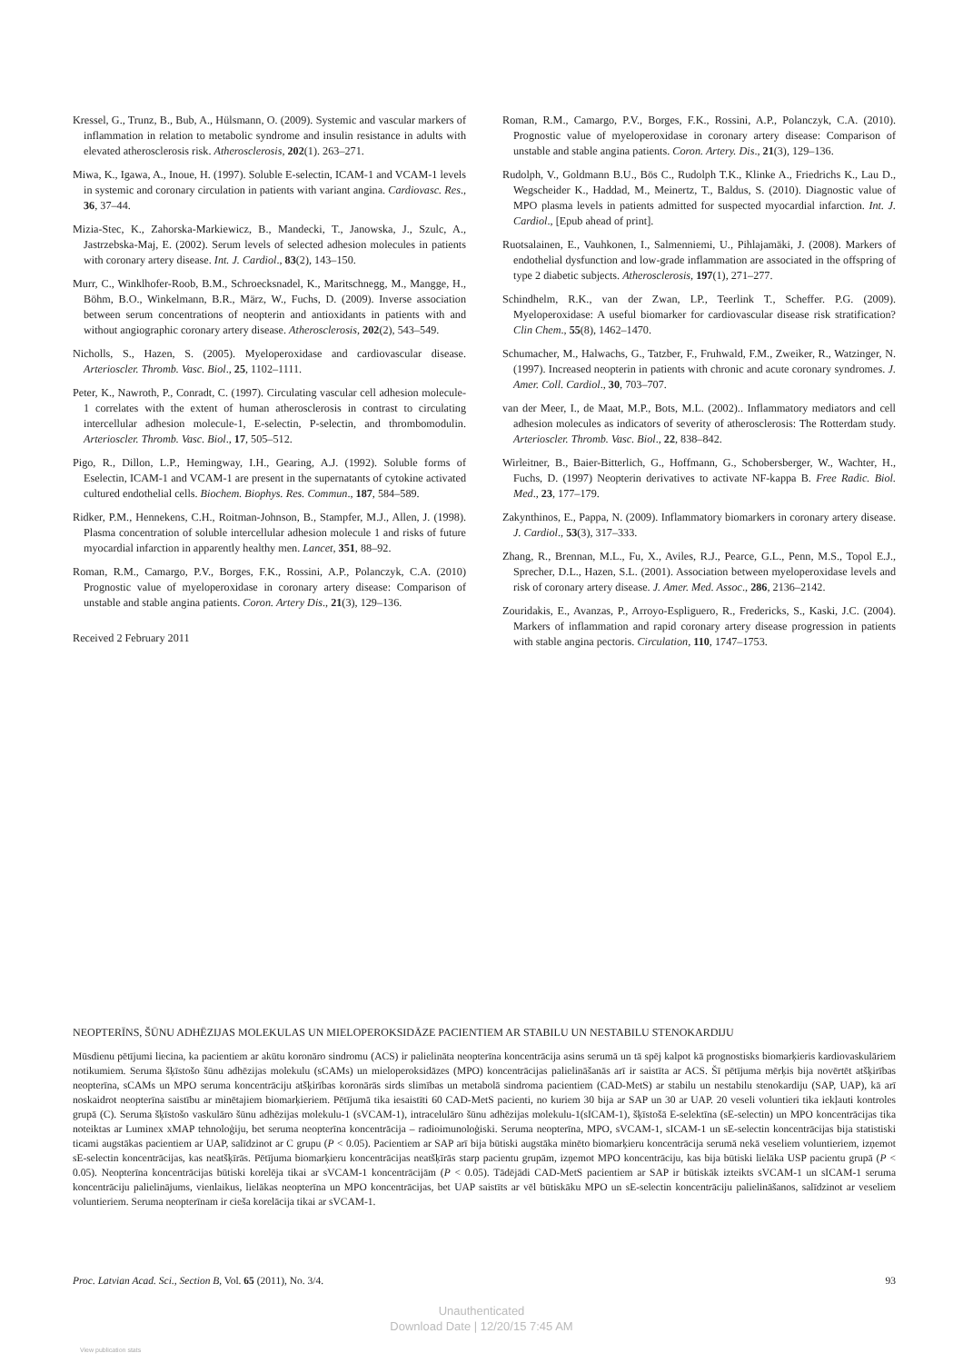Kressel, G., Trunz, B., Bub, A., Hülsmann, O. (2009). Systemic and vascular markers of inflammation in relation to metabolic syndrome and insulin resistance in adults with elevated atherosclerosis risk. Atherosclerosis, 202(1). 263–271.
Miwa, K., Igawa, A., Inoue, H. (1997). Soluble E-selectin, ICAM-1 and VCAM-1 levels in systemic and coronary circulation in patients with variant angina. Cardiovasc. Res., 36, 37–44.
Mizia-Stec, K., Zahorska-Markiewicz, B., Mandecki, T., Janowska, J., Szulc, A., Jastrzebska-Maj, E. (2002). Serum levels of selected adhesion molecules in patients with coronary artery disease. Int. J. Cardiol., 83(2), 143–150.
Murr, C., Winklhofer-Roob, B.M., Schroecksnadel, K., Maritschnegg, M., Mangge, H., Böhm, B.O., Winkelmann, B.R., März, W., Fuchs, D. (2009). Inverse association between serum concentrations of neopterin and antioxidants in patients with and without angiographic coronary artery disease. Atherosclerosis, 202(2), 543–549.
Nicholls, S., Hazen, S. (2005). Myeloperoxidase and cardiovascular disease. Arterioscler. Thromb. Vasc. Biol., 25, 1102–1111.
Peter, K., Nawroth, P., Conradt, C. (1997). Circulating vascular cell adhesion molecule-1 correlates with the extent of human atherosclerosis in contrast to circulating intercellular adhesion molecule-1, E-selectin, P-selectin, and thrombomodulin. Arterioscler. Thromb. Vasc. Biol., 17, 505–512.
Pigo, R., Dillon, L.P., Hemingway, I.H., Gearing, A.J. (1992). Soluble forms of Eselectin, ICAM-1 and VCAM-1 are present in the supernatants of cytokine activated cultured endothelial cells. Biochem. Biophys. Res. Commun., 187, 584–589.
Ridker, P.M., Hennekens, C.H., Roitman-Johnson, B., Stampfer, M.J., Allen, J. (1998). Plasma concentration of soluble intercellular adhesion molecule 1 and risks of future myocardial infarction in apparently healthy men. Lancet, 351, 88–92.
Roman, R.M., Camargo, P.V., Borges, F.K., Rossini, A.P., Polanczyk, C.A. (2010) Prognostic value of myeloperoxidase in coronary artery disease: Comparison of unstable and stable angina patients. Coron. Artery Dis., 21(3), 129–136.
Received 2 February 2011
Roman, R.M., Camargo, P.V., Borges, F.K., Rossini, A.P., Polanczyk, C.A. (2010). Prognostic value of myeloperoxidase in coronary artery disease: Comparison of unstable and stable angina patients. Coron. Artery. Dis., 21(3), 129–136.
Rudolph, V., Goldmann B.U., Bös C., Rudolph T.K., Klinke A., Friedrichs K., Lau D., Wegscheider K., Haddad, M., Meinertz, T., Baldus, S. (2010). Diagnostic value of MPO plasma levels in patients admitted for suspected myocardial infarction. Int. J. Cardiol., [Epub ahead of print].
Ruotsalainen, E., Vauhkonen, I., Salmenniemi, U., Pihlajamäki, J. (2008). Markers of endothelial dysfunction and low-grade inflammation are associated in the offspring of type 2 diabetic subjects. Atherosclerosis, 197(1), 271–277.
Schindhelm, R.K., van der Zwan, LP., Teerlink T., Scheffer. P.G. (2009). Myeloperoxidase: A useful biomarker for cardiovascular disease risk stratification? Clin Chem., 55(8), 1462–1470.
Schumacher, M., Halwachs, G., Tatzber, F., Fruhwald, F.M., Zweiker, R., Watzinger, N. (1997). Increased neopterin in patients with chronic and acute coronary syndromes. J. Amer. Coll. Cardiol., 30, 703–707.
van der Meer, I., de Maat, M.P., Bots, M.L. (2002).. Inflammatory mediators and cell adhesion molecules as indicators of severity of atherosclerosis: The Rotterdam study. Arterioscler. Thromb. Vasc. Biol., 22, 838–842.
Wirleitner, B., Baier-Bitterlich, G., Hoffmann, G., Schobersberger, W., Wachter, H., Fuchs, D. (1997) Neopterin derivatives to activate NF-kappa B. Free Radic. Biol. Med., 23, 177–179.
Zakynthinos, E., Pappa, N. (2009). Inflammatory biomarkers in coronary artery disease. J. Cardiol., 53(3), 317–333.
Zhang, R., Brennan, M.L., Fu, X., Aviles, R.J., Pearce, G.L., Penn, M.S., Topol E.J., Sprecher, D.L., Hazen, S.L. (2001). Association between myeloperoxidase levels and risk of coronary artery disease. J. Amer. Med. Assoc., 286, 2136–2142.
Zouridakis, E., Avanzas, P., Arroyo-Espliguero, R., Fredericks, S., Kaski, J.C. (2004). Markers of inflammation and rapid coronary artery disease progression in patients with stable angina pectoris. Circulation, 110, 1747–1753.
NEOPTERĪNS, ŠŪNU ADHĒZIJAS MOLEKULAS UN MIELOPEROKSIDĀZE PACIENTIEM AR STABILU UN NESTABILU STENOKARDIJU
Mūsdienu pētījumi liecina, ka pacientiem ar akūtu koronāro sindromu (ACS) ir palielināta neopterīna koncentrācija asins serumā un tā spēj kalpot kā prognostisks biomarķieris kardiovaskulāriem notikumiem. Seruma šķīstošo šūnu adhēzijas molekulu (sCAMs) un mieloperoksidāzes (MPO) koncentrācijas palielināšanās arī ir saistīta ar ACS. Šī pētījuma mērķis bija novērtēt atšķirības neopterīna, sCAMs un MPO seruma koncentrāciju atšķirības koronārās sirds slimības un metabolā sindroma pacientiem (CAD-MetS) ar stabilu un nestabilu stenokardiju (SAP, UAP), kā arī noskaidrot neopterīna saistību ar minētajiem biomarķieriem. Pētījumā tika iesaistīti 60 CAD-MetS pacienti, no kuriem 30 bija ar SAP un 30 ar UAP. 20 veseli voluntieri tika iekļauti kontroles grupā (C). Seruma šķīstošo vaskulāro šūnu adhēzijas molekulu-1 (sVCAM-1), intracelulāro šūnu adhēzijas molekulu-1(sICAM-1), šķīstošā E-selektīna (sE-selectin) un MPO koncentrācijas tika noteiktas ar Luminex xMAP tehnoloģiju, bet seruma neopterīna koncentrācija – radioimunoloģiski. Seruma neopterīna, MPO, sVCAM-1, sICAM-1 un sE-selectin koncentrācijas bija statistiski ticami augstākas pacientiem ar UAP, salīdzinot ar C grupu (P < 0.05). Pacientiem ar SAP arī bija būtiski augstāka minēto biomarķieru koncentrācija serumā nekā veseliem voluntieriem, izņemot sE-selectin koncentrācijas, kas neatšķīrās. Pētījuma biomarķieru koncentrācijas neatšķīrās starp pacientu grupām, izņemot MPO koncentrāciju, kas bija būtiski lielāka USP pacientu grupā (P < 0.05). Neopterīna koncentrācijas būtiski korelēja tikai ar sVCAM-1 koncentrācijām (P < 0.05). Tādējādi CAD-MetS pacientiem ar SAP ir būtiskāk izteikts sVCAM-1 un sICAM-1 seruma koncentrāciju palielinājums, vienlaikus, lielākas neopterīna un MPO koncentrācijas, bet UAP saistīts ar vēl būtiskāku MPO un sE-selectin koncentrāciju palielināšanos, salīdzinot ar veseliem voluntieriem. Seruma neopterīnam ir cieša korelācija tikai ar sVCAM-1.
Proc. Latvian Acad. Sci., Section B, Vol. 65 (2011), No. 3/4. 93
Unauthenticated
Download Date | 12/20/15 7:45 AM
View publication stats